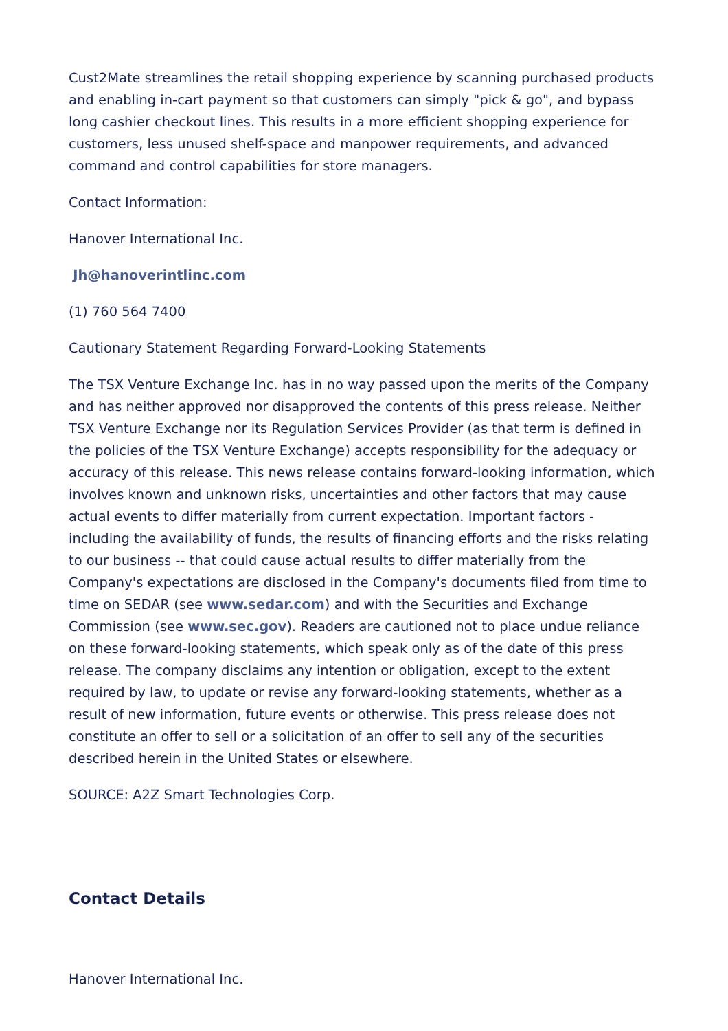Cust2Mate streamlines the retail shopping experience by scanning purchased products and enabling in-cart payment so that customers can simply "pick & go", and bypass long cashier checkout lines. This results in a more efficient shopping experience for customers, less unused shelf-space and manpower requirements, and advanced command and control capabilities for store managers.
Contact Information:
Hanover International Inc.
Jh@hanoverintlinc.com
(1) 760 564 7400
Cautionary Statement Regarding Forward-Looking Statements
The TSX Venture Exchange Inc. has in no way passed upon the merits of the Company and has neither approved nor disapproved the contents of this press release. Neither TSX Venture Exchange nor its Regulation Services Provider (as that term is defined in the policies of the TSX Venture Exchange) accepts responsibility for the adequacy or accuracy of this release. This news release contains forward-looking information, which involves known and unknown risks, uncertainties and other factors that may cause actual events to differ materially from current expectation. Important factors - including the availability of funds, the results of financing efforts and the risks relating to our business -- that could cause actual results to differ materially from the Company's expectations are disclosed in the Company's documents filed from time to time on SEDAR (see www.sedar.com) and with the Securities and Exchange Commission (see www.sec.gov). Readers are cautioned not to place undue reliance on these forward-looking statements, which speak only as of the date of this press release. The company disclaims any intention or obligation, except to the extent required by law, to update or revise any forward-looking statements, whether as a result of new information, future events or otherwise. This press release does not constitute an offer to sell or a solicitation of an offer to sell any of the securities described herein in the United States or elsewhere.
SOURCE: A2Z Smart Technologies Corp.
Contact Details
Hanover International Inc.